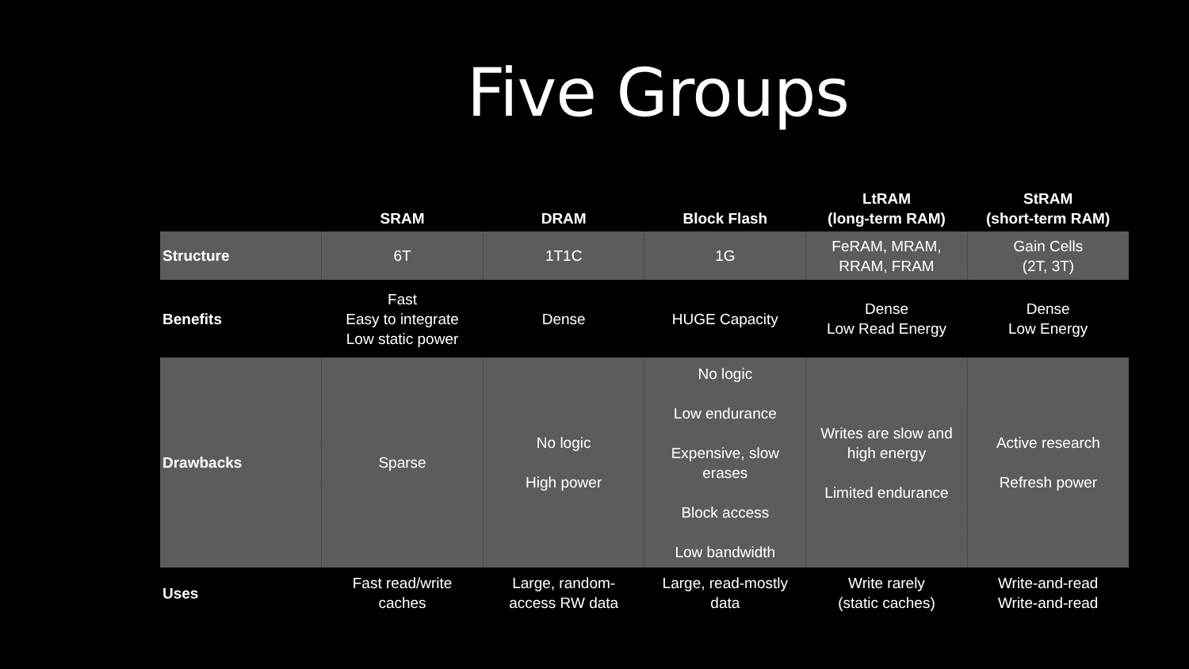Five Groups
| | SRAM | DRAM | Block Flash | LtRAM (long-term RAM) | StRAM (short-term RAM) |
| --- | --- | --- | --- | --- | --- |
| Structure | 6T | 1T1C | 1G | FeRAM, MRAM, RRAM, FRAM | Gain Cells (2T, 3T) |
| Benefits | Fast Easy to integrate Low static power | Dense | HUGE Capacity | Dense Low Read Energy | Dense Low Energy |
| Drawbacks | Sparse | No logic High power | No logic Low endurance Expensive, slow erases Block access Low bandwidth | Writes are slow and high energy Limited endurance | Active research Refresh power |
| Uses | Fast read/write caches | Large, random- access RW data | Large, read-mostly data | Write rarely (static caches) | Write-and-read Write-and-read |